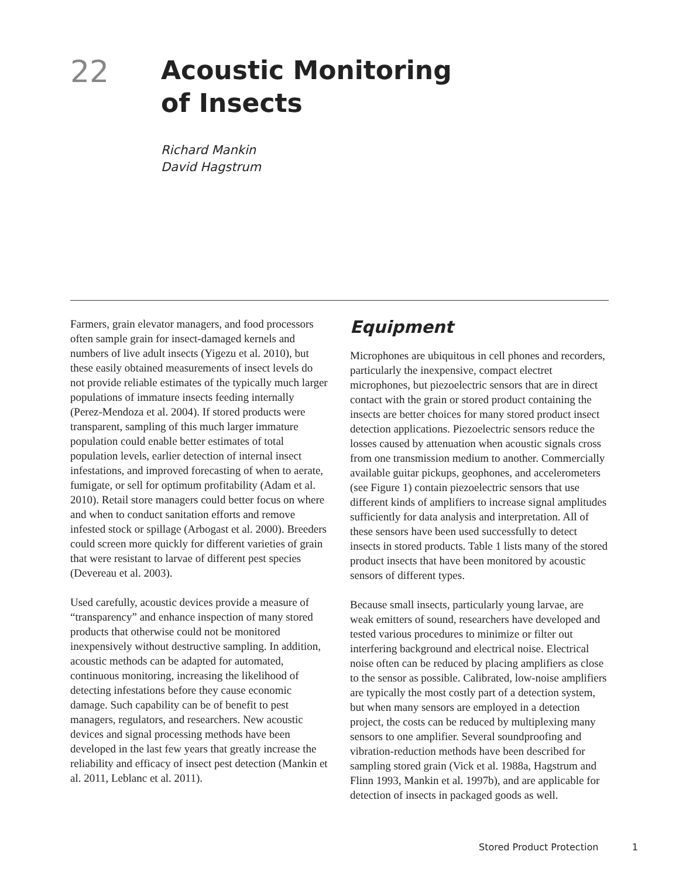22
Acoustic Monitoring
of Insects
Richard Mankin
David Hagstrum
Farmers, grain elevator managers, and food processors often sample grain for insect-damaged kernels and numbers of live adult insects (Yigezu et al. 2010), but these easily obtained measurements of insect levels do not provide reliable estimates of the typically much larger populations of immature insects feeding internally (Perez-Mendoza et al. 2004). If stored products were transparent, sampling of this much larger immature population could enable better estimates of total population levels, earlier detection of internal insect infestations, and improved forecasting of when to aerate, fumigate, or sell for optimum profitability (Adam et al. 2010). Retail store managers could better focus on where and when to conduct sanitation efforts and remove infested stock or spillage (Arbogast et al. 2000). Breeders could screen more quickly for different varieties of grain that were resistant to larvae of different pest species (Devereau et al. 2003).
Used carefully, acoustic devices provide a measure of “transparency” and enhance inspection of many stored products that otherwise could not be monitored inexpensively without destructive sampling. In addition, acoustic methods can be adapted for automated, continuous monitoring, increasing the likelihood of detecting infestations before they cause economic damage. Such capability can be of benefit to pest managers, regulators, and researchers. New acoustic devices and signal processing methods have been developed in the last few years that greatly increase the reliability and efficacy of insect pest detection (Mankin et al. 2011, Leblanc et al. 2011).
Equipment
Microphones are ubiquitous in cell phones and recorders, particularly the inexpensive, compact electret microphones, but piezoelectric sensors that are in direct contact with the grain or stored product containing the insects are better choices for many stored product insect detection applications. Piezoelectric sensors reduce the losses caused by attenuation when acoustic signals cross from one transmission medium to another. Commercially available guitar pickups, geophones, and accelerometers (see Figure 1) contain piezoelectric sensors that use different kinds of amplifiers to increase signal amplitudes sufficiently for data analysis and interpretation. All of these sensors have been used successfully to detect insects in stored products. Table 1 lists many of the stored product insects that have been monitored by acoustic sensors of different types.
Because small insects, particularly young larvae, are weak emitters of sound, researchers have developed and tested various procedures to minimize or filter out interfering background and electrical noise. Electrical noise often can be reduced by placing amplifiers as close to the sensor as possible. Calibrated, low-noise amplifiers are typically the most costly part of a detection system, but when many sensors are employed in a detection project, the costs can be reduced by multiplexing many sensors to one amplifier. Several soundproofing and vibration-reduction methods have been described for sampling stored grain (Vick et al. 1988a, Hagstrum and Flinn 1993, Mankin et al. 1997b), and are applicable for detection of insects in packaged goods as well.
Stored Product Protection 1